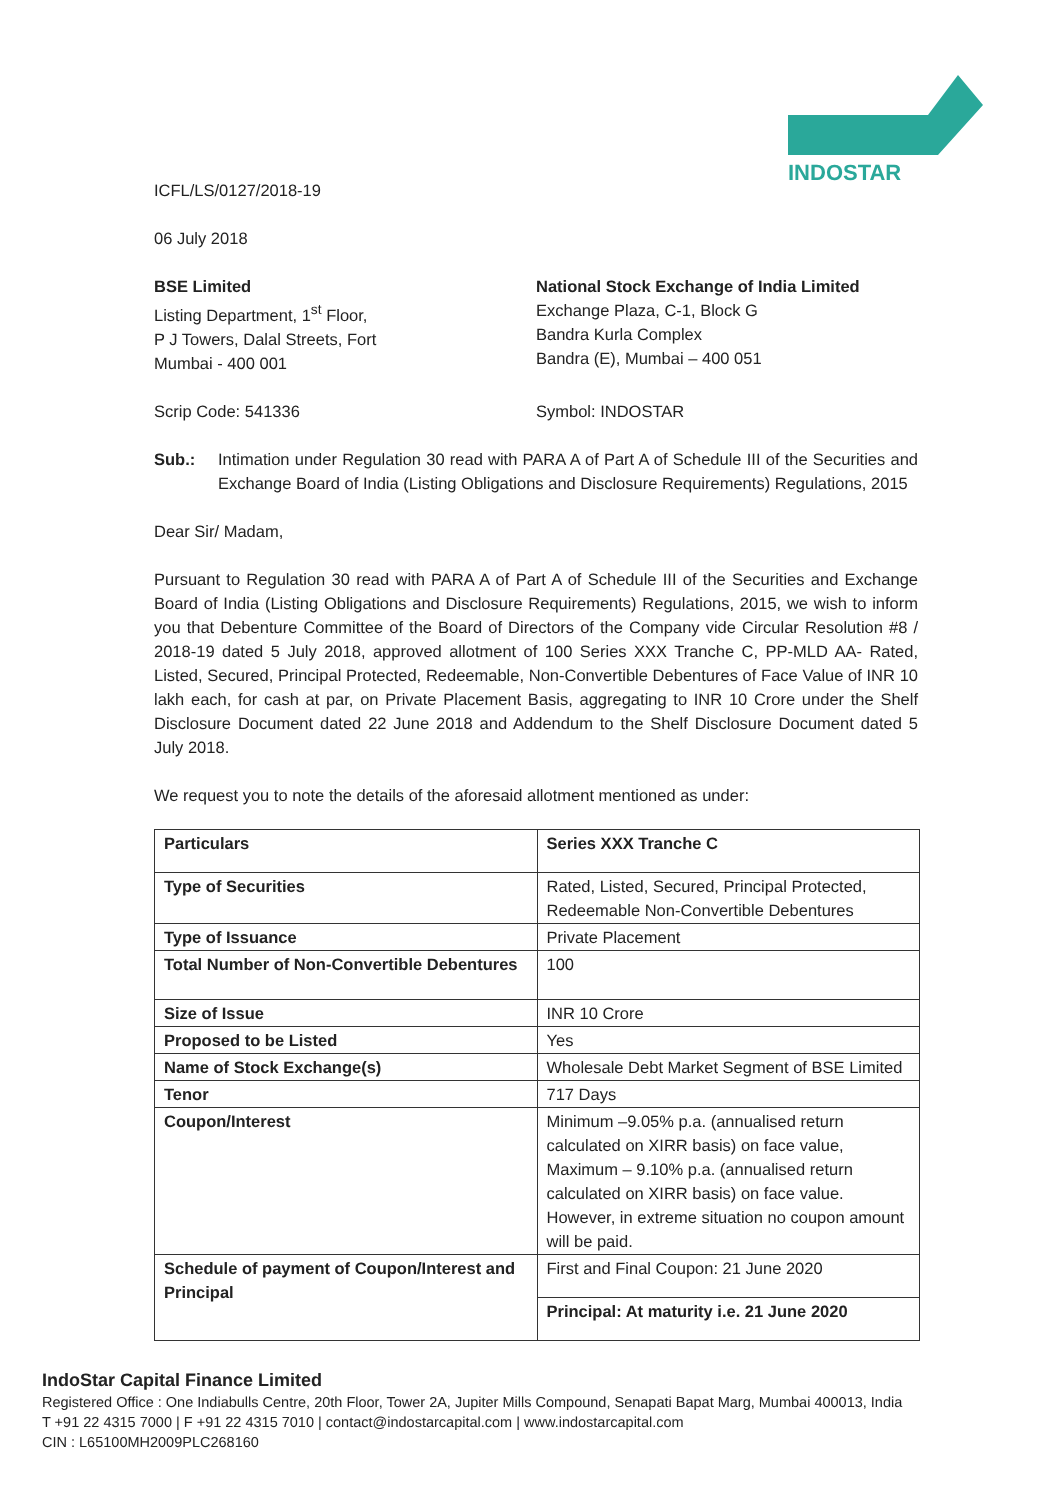INDOSTAR
ICFL/LS/0127/2018-19
06 July 2018
BSE Limited
Listing Department, 1<sup>st</sup> Floor,
P J Towers, Dalal Streets, Fort
Mumbai - 400 001
National Stock Exchange of India Limited
Exchange Plaza, C-1, Block G
Bandra Kurla Complex
Bandra (E), Mumbai – 400 051
Scrip Code: 541336 Symbol: INDOSTAR
Sub.: Intimation under Regulation 30 read with PARA A of Part A of Schedule III of the Securities and Exchange Board of India (Listing Obligations and Disclosure Requirements) Regulations, 2015
Dear Sir/ Madam,
Pursuant to Regulation 30 read with PARA A of Part A of Schedule III of the Securities and Exchange Board of India (Listing Obligations and Disclosure Requirements) Regulations, 2015, we wish to inform you that Debenture Committee of the Board of Directors of the Company vide Circular Resolution #8 / 2018-19 dated 5 July 2018, approved allotment of 100 Series XXX Tranche C, PP-MLD AA- Rated, Listed, Secured, Principal Protected, Redeemable, Non-Convertible Debentures of Face Value of INR 10 lakh each, for cash at par, on Private Placement Basis, aggregating to INR 10 Crore under the Shelf Disclosure Document dated 22 June 2018 and Addendum to the Shelf Disclosure Document dated 5 July 2018.
We request you to note the details of the aforesaid allotment mentioned as under:
| Particulars | Series XXX Tranche C |
| Type of Securities | Rated, Listed, Secured, Principal Protected, Redeemable Non-Convertible Debentures |
| Type of Issuance | Private Placement |
| Total Number of Non-Convertible Debentures | 100 |
| Size of Issue | INR 10 Crore |
| Proposed to be Listed | Yes |
| Name of Stock Exchange(s) | Wholesale Debt Market Segment of BSE Limited |
| Tenor | 717 Days |
| Coupon/Interest | Minimum –9.05% p.a. (annualised return calculated on XIRR basis) on face value, Maximum – 9.10% p.a. (annualised return calculated on XIRR basis) on face value. However, in extreme situation no coupon amount will be paid. |
| Schedule of payment of Coupon/Interest and Principal | First and Final Coupon: 21 June 2020 |
| | Principal: At maturity i.e. 21 June 2020 |
IndoStar Capital Finance Limited
Registered Office : One Indiabulls Centre, 20th Floor, Tower 2A, Jupiter Mills Compound, Senapati Bapat Marg, Mumbai 400013, India
T +91 22 4315 7000 | F +91 22 4315 7010 | contact@indostarcapital.com | www.indostarcapital.com
CIN : L65100MH2009PLC268160